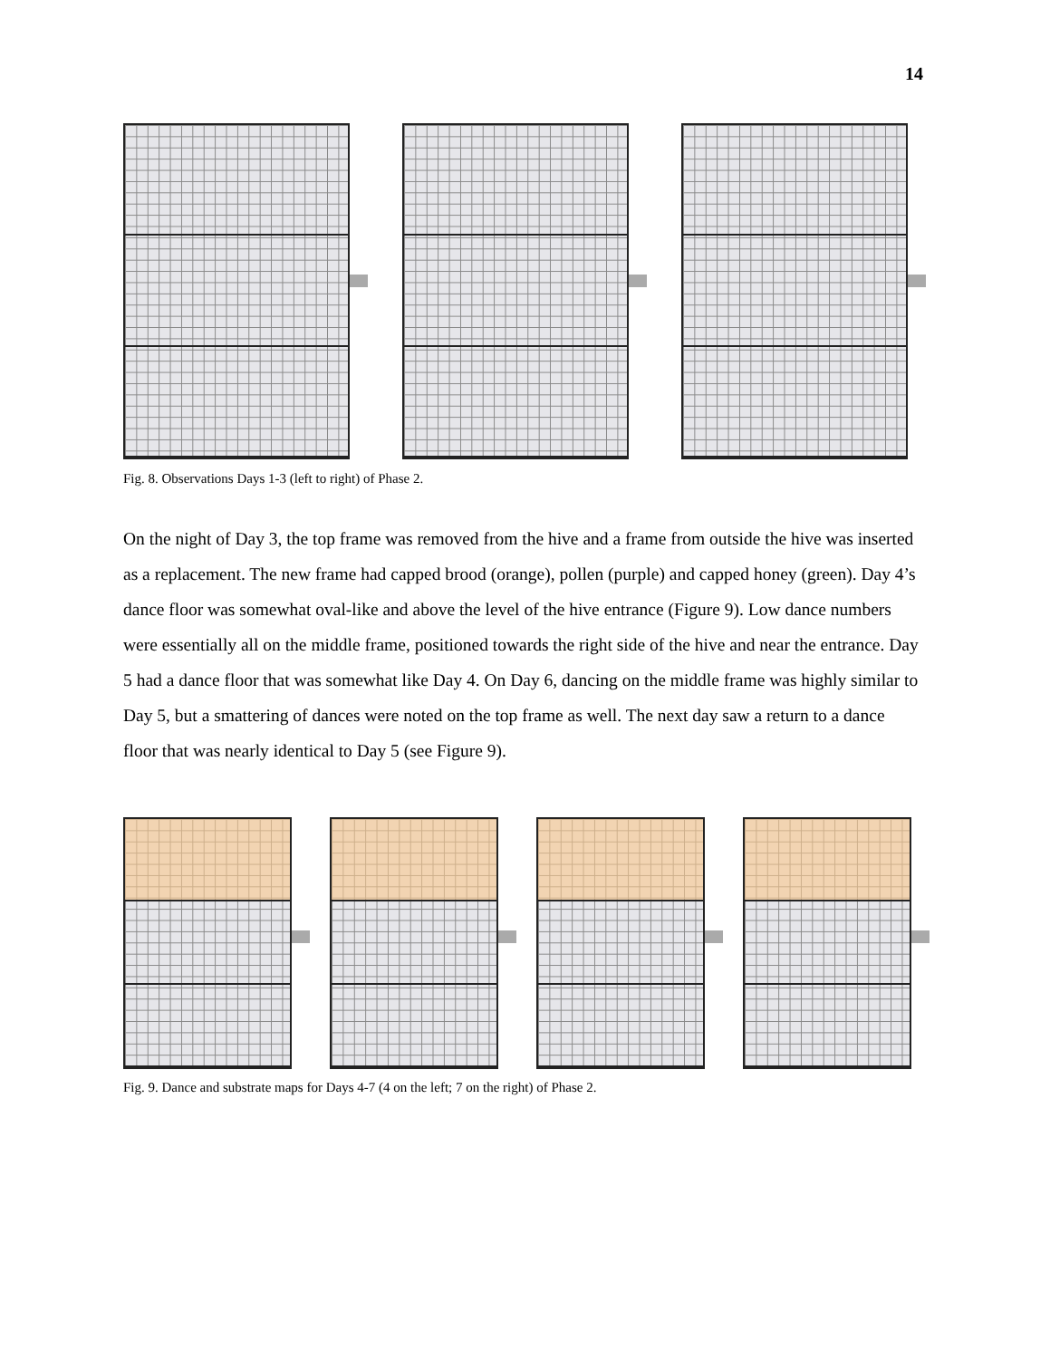14
Fig. 8. Observations Days 1-3 (left to right) of Phase 2.
On the night of Day 3, the top frame was removed from the hive and a frame from outside the hive was inserted as a replacement. The new frame had capped brood (orange), pollen (purple) and capped honey (green). Day 4’s dance floor was somewhat oval-like and above the level of the hive entrance (Figure 9). Low dance numbers were essentially all on the middle frame, positioned towards the right side of the hive and near the entrance. Day 5 had a dance floor that was somewhat like Day 4. On Day 6, dancing on the middle frame was highly similar to Day 5, but a smattering of dances were noted on the top frame as well. The next day saw a return to a dance floor that was nearly identical to Day 5 (see Figure 9).
Fig. 9. Dance and substrate maps for Days 4-7 (4 on the left; 7 on the right) of Phase 2.